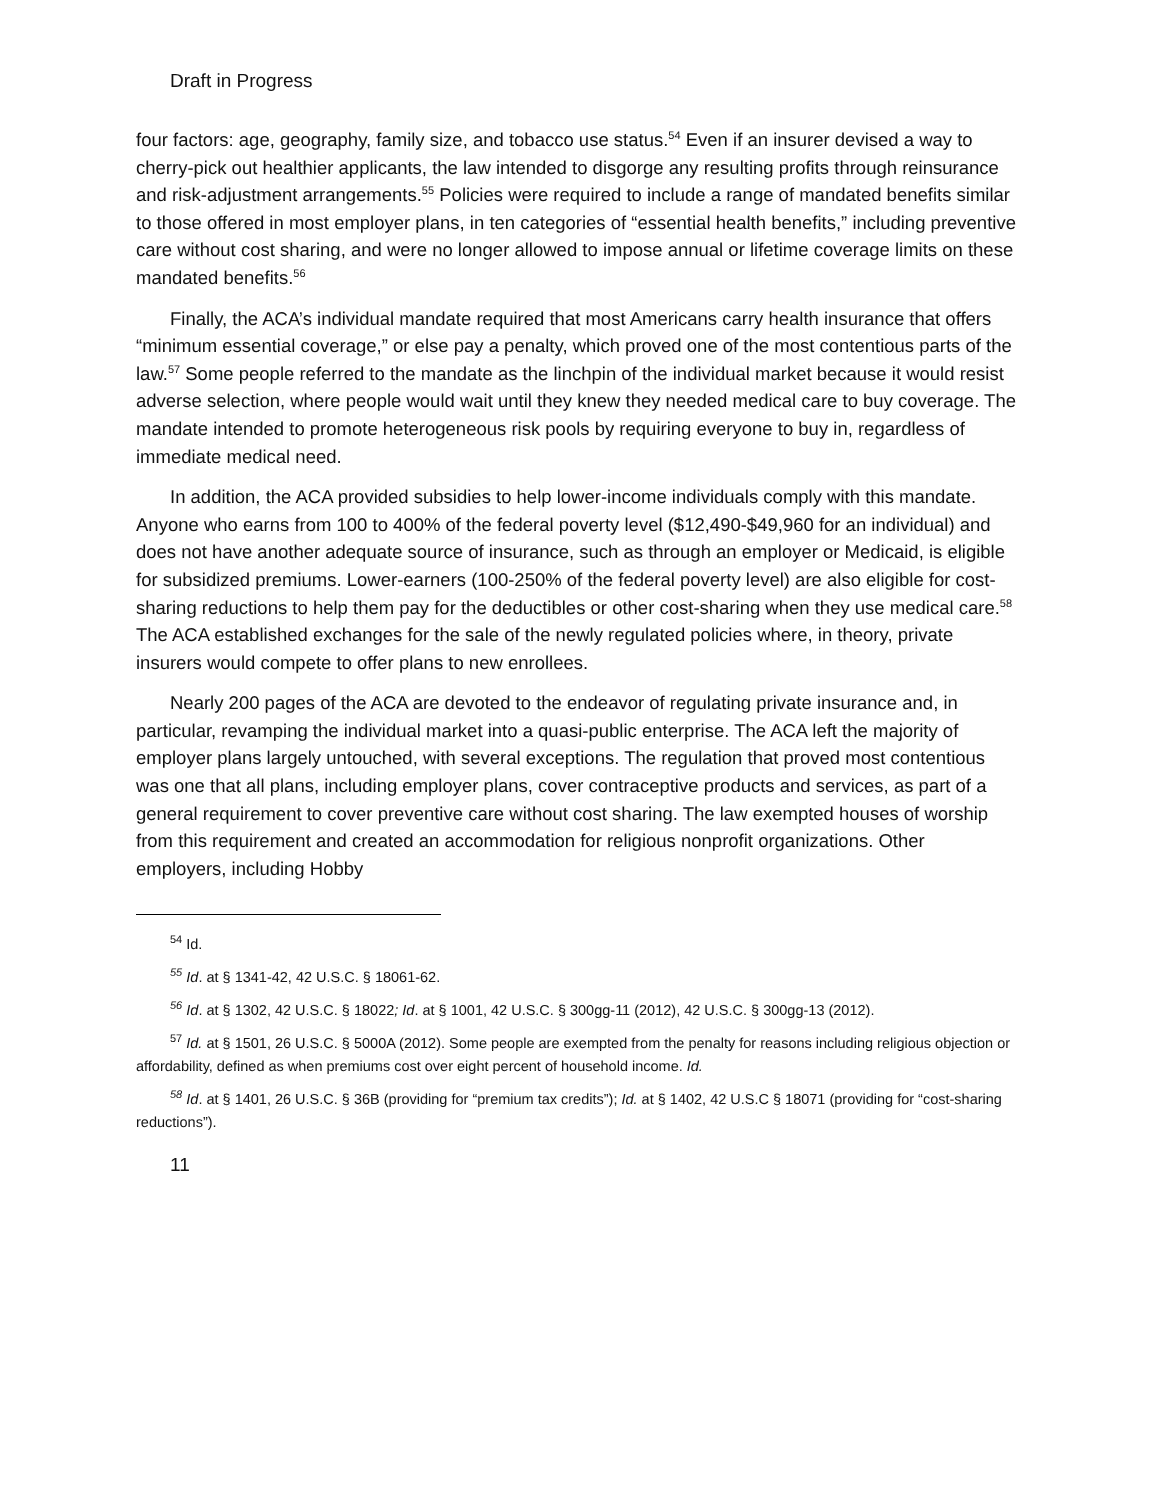Draft in Progress
four factors: age, geography, family size, and tobacco use status.<sup>54</sup> Even if an insurer devised a way to cherry-pick out healthier applicants, the law intended to disgorge any resulting profits through reinsurance and risk-adjustment arrangements.<sup>55</sup> Policies were required to include a range of mandated benefits similar to those offered in most employer plans, in ten categories of “essential health benefits,” including preventive care without cost sharing, and were no longer allowed to impose annual or lifetime coverage limits on these mandated benefits.<sup>56</sup>
Finally, the ACA’s individual mandate required that most Americans carry health insurance that offers “minimum essential coverage,” or else pay a penalty, which proved one of the most contentious parts of the law.<sup>57</sup> Some people referred to the mandate as the linchpin of the individual market because it would resist adverse selection, where people would wait until they knew they needed medical care to buy coverage. The mandate intended to promote heterogeneous risk pools by requiring everyone to buy in, regardless of immediate medical need.
In addition, the ACA provided subsidies to help lower-income individuals comply with this mandate. Anyone who earns from 100 to 400% of the federal poverty level ($12,490-$49,960 for an individual) and does not have another adequate source of insurance, such as through an employer or Medicaid, is eligible for subsidized premiums. Lower-earners (100-250% of the federal poverty level) are also eligible for cost-sharing reductions to help them pay for the deductibles or other cost-sharing when they use medical care.<sup>58</sup> The ACA established exchanges for the sale of the newly regulated policies where, in theory, private insurers would compete to offer plans to new enrollees.
Nearly 200 pages of the ACA are devoted to the endeavor of regulating private insurance and, in particular, revamping the individual market into a quasi-public enterprise. The ACA left the majority of employer plans largely untouched, with several exceptions. The regulation that proved most contentious was one that all plans, including employer plans, cover contraceptive products and services, as part of a general requirement to cover preventive care without cost sharing. The law exempted houses of worship from this requirement and created an accommodation for religious nonprofit organizations. Other employers, including Hobby
<sup>54</sup> Id.
<sup>55</sup> Id. at § 1341-42, 42 U.S.C. § 18061-62.
<sup>56</sup> Id. at § 1302, 42 U.S.C. § 18022; Id. at § 1001, 42 U.S.C. § 300gg-11 (2012), 42 U.S.C. § 300gg-13 (2012).
<sup>57</sup> Id. at § 1501, 26 U.S.C. § 5000A (2012). Some people are exempted from the penalty for reasons including religious objection or affordability, defined as when premiums cost over eight percent of household income. Id.
<sup>58</sup> Id. at § 1401, 26 U.S.C. § 36B (providing for “premium tax credits”); Id. at § 1402, 42 U.S.C § 18071 (providing for “cost-sharing reductions”).
11